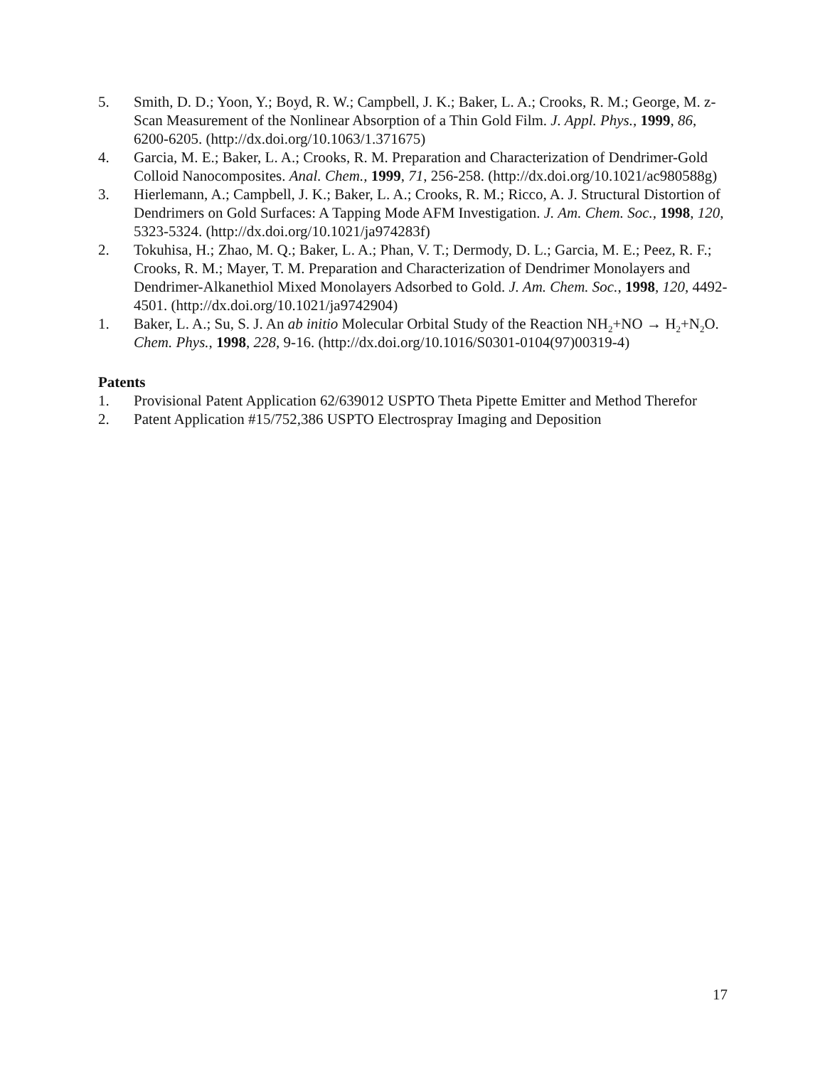5. Smith, D. D.; Yoon, Y.; Boyd, R. W.; Campbell, J. K.; Baker, L. A.; Crooks, R. M.; George, M. z-Scan Measurement of the Nonlinear Absorption of a Thin Gold Film. J. Appl. Phys., 1999, 86, 6200-6205. (http://dx.doi.org/10.1063/1.371675)
4. Garcia, M. E.; Baker, L. A.; Crooks, R. M. Preparation and Characterization of Dendrimer-Gold Colloid Nanocomposites. Anal. Chem., 1999, 71, 256-258. (http://dx.doi.org/10.1021/ac980588g)
3. Hierlemann, A.; Campbell, J. K.; Baker, L. A.; Crooks, R. M.; Ricco, A. J. Structural Distortion of Dendrimers on Gold Surfaces: A Tapping Mode AFM Investigation. J. Am. Chem. Soc., 1998, 120, 5323-5324. (http://dx.doi.org/10.1021/ja974283f)
2. Tokuhisa, H.; Zhao, M. Q.; Baker, L. A.; Phan, V. T.; Dermody, D. L.; Garcia, M. E.; Peez, R. F.; Crooks, R. M.; Mayer, T. M. Preparation and Characterization of Dendrimer Monolayers and Dendrimer-Alkanethiol Mixed Monolayers Adsorbed to Gold. J. Am. Chem. Soc., 1998, 120, 4492-4501. (http://dx.doi.org/10.1021/ja9742904)
1. Baker, L. A.; Su, S. J. An ab initio Molecular Orbital Study of the Reaction NH<sub>2</sub>+NO → H<sub>2</sub>+N<sub>2</sub>O. Chem. Phys., 1998, 228, 9-16. (http://dx.doi.org/10.1016/S0301-0104(97)00319-4)
Patents
1. Provisional Patent Application 62/639012 USPTO Theta Pipette Emitter and Method Therefor
2. Patent Application #15/752,386 USPTO Electrospray Imaging and Deposition
17